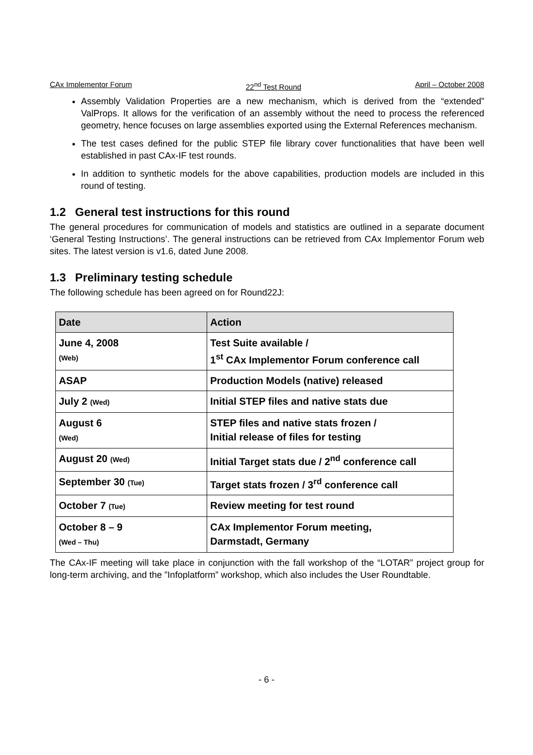CAx Implementor Forum 22<sup>nd</sup> Test Round April – October 2008
Assembly Validation Properties are a new mechanism, which is derived from the “extended” ValProps. It allows for the verification of an assembly without the need to process the referenced geometry, hence focuses on large assemblies exported using the External References mechanism.
The test cases defined for the public STEP file library cover functionalities that have been well established in past CAx-IF test rounds.
In addition to synthetic models for the above capabilities, production models are included in this round of testing.
1.2 General test instructions for this round
The general procedures for communication of models and statistics are outlined in a separate document ‘General Testing Instructions’. The general instructions can be retrieved from CAx Implementor Forum web sites. The latest version is v1.6, dated June 2008.
1.3 Preliminary testing schedule
The following schedule has been agreed on for Round22J:
| Date | Action |
| --- | --- |
| June 4, 2008 (Web) | Test Suite available / 1<sup>st</sup> CAx Implementor Forum conference call |
| ASAP | Production Models (native) released |
| July 2 (Wed) | Initial STEP files and native stats due |
| August 6 (Wed) | STEP files and native stats frozen / Initial release of files for testing |
| August 20 (Wed) | Initial Target stats due / 2<sup>nd</sup> conference call |
| September 30 (Tue) | Target stats frozen / 3<sup>rd</sup> conference call |
| October 7 (Tue) | Review meeting for test round |
| October 8 – 9 (Wed – Thu) | CAx Implementor Forum meeting, Darmstadt, Germany |
The CAx-IF meeting will take place in conjunction with the fall workshop of the “LOTAR” project group for long-term archiving, and the ”Infoplatform” workshop, which also includes the User Roundtable.
- 6 -